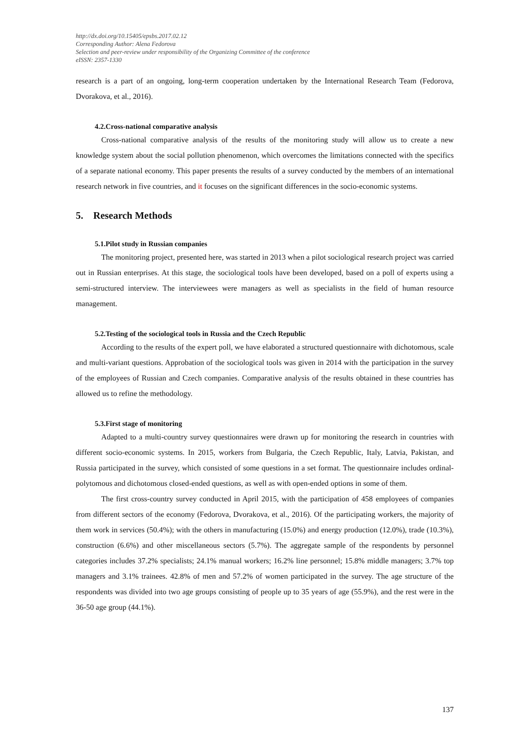http://dx.doi.org/10.15405/epsbs.2017.02.12
Corresponding Author: Alena Fedorova
Selection and peer-review under responsibility of the Organizing Committee of the conference
eISSN: 2357-1330
research is a part of an ongoing, long-term cooperation undertaken by the International Research Team (Fedorova, Dvorakova, et al., 2016).
4.2.Cross-national comparative analysis
Cross-national comparative analysis of the results of the monitoring study will allow us to create a new knowledge system about the social pollution phenomenon, which overcomes the limitations connected with the specifics of a separate national economy. This paper presents the results of a survey conducted by the members of an international research network in five countries, and it focuses on the significant differences in the socio-economic systems.
5. Research Methods
5.1.Pilot study in Russian companies
The monitoring project, presented here, was started in 2013 when a pilot sociological research project was carried out in Russian enterprises. At this stage, the sociological tools have been developed, based on a poll of experts using a semi-structured interview. The interviewees were managers as well as specialists in the field of human resource management.
5.2.Testing of the sociological tools in Russia and the Czech Republic
According to the results of the expert poll, we have elaborated a structured questionnaire with dichotomous, scale and multi-variant questions. Approbation of the sociological tools was given in 2014 with the participation in the survey of the employees of Russian and Czech companies. Comparative analysis of the results obtained in these countries has allowed us to refine the methodology.
5.3.First stage of monitoring
Adapted to a multi-country survey questionnaires were drawn up for monitoring the research in countries with different socio-economic systems. In 2015, workers from Bulgaria, the Czech Republic, Italy, Latvia, Pakistan, and Russia participated in the survey, which consisted of some questions in a set format. The questionnaire includes ordinal-polytomous and dichotomous closed-ended questions, as well as with open-ended options in some of them.
The first cross-country survey conducted in April 2015, with the participation of 458 employees of companies from different sectors of the economy (Fedorova, Dvorakova, et al., 2016). Of the participating workers, the majority of them work in services (50.4%); with the others in manufacturing (15.0%) and energy production (12.0%), trade (10.3%), construction (6.6%) and other miscellaneous sectors (5.7%). The aggregate sample of the respondents by personnel categories includes 37.2% specialists; 24.1% manual workers; 16.2% line personnel; 15.8% middle managers; 3.7% top managers and 3.1% trainees. 42.8% of men and 57.2% of women participated in the survey. The age structure of the respondents was divided into two age groups consisting of people up to 35 years of age (55.9%), and the rest were in the 36-50 age group (44.1%).
137